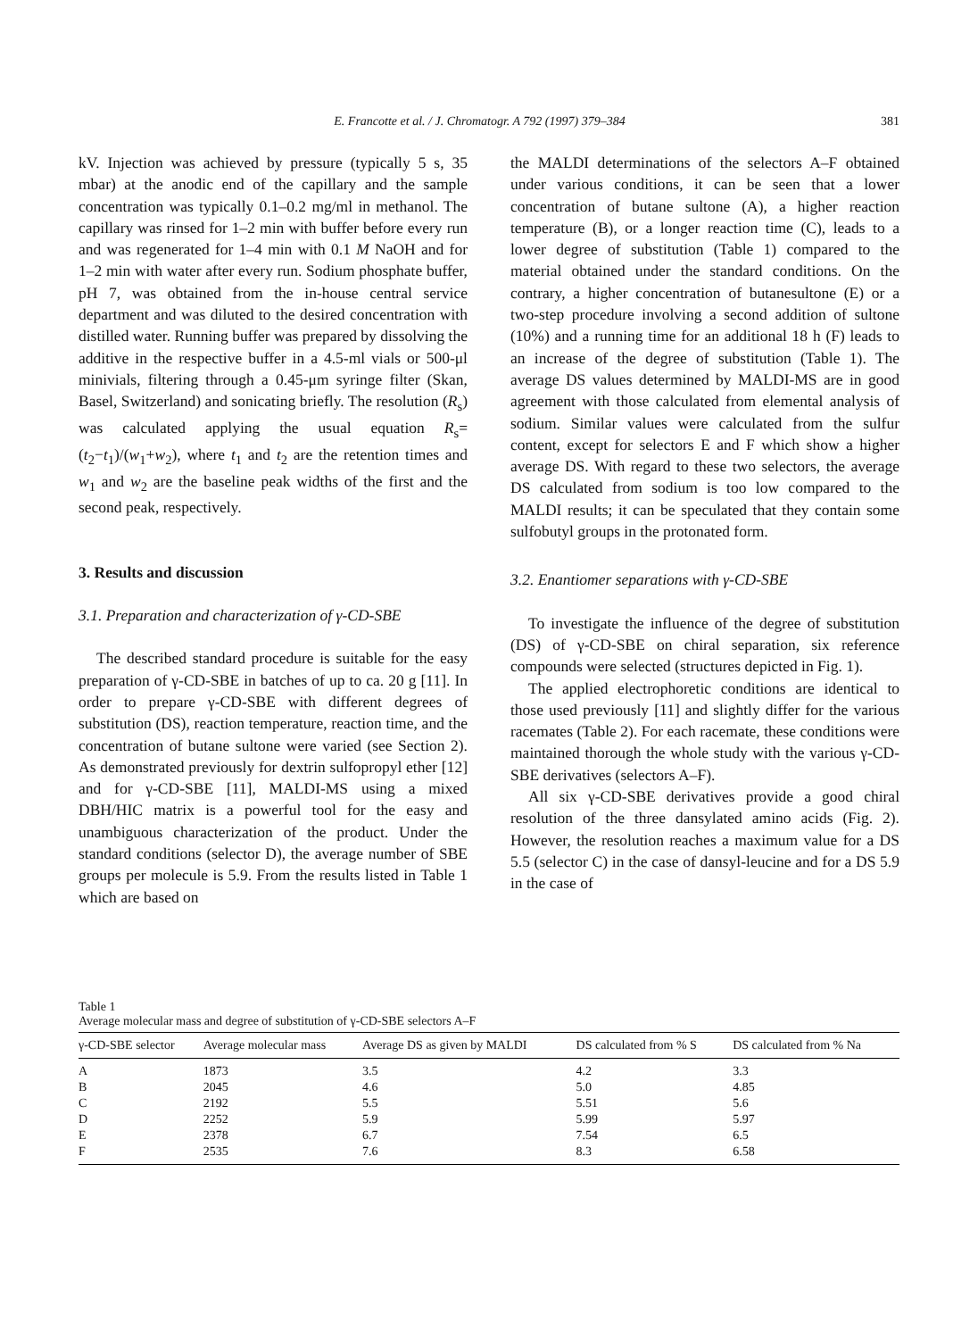E. Francotte et al. / J. Chromatogr. A 792 (1997) 379–384 381
kV. Injection was achieved by pressure (typically 5 s, 35 mbar) at the anodic end of the capillary and the sample concentration was typically 0.1–0.2 mg/ml in methanol. The capillary was rinsed for 1–2 min with buffer before every run and was regenerated for 1–4 min with 0.1 M NaOH and for 1–2 min with water after every run. Sodium phosphate buffer, pH 7, was obtained from the in-house central service department and was diluted to the desired concentration with distilled water. Running buffer was prepared by dissolving the additive in the respective buffer in a 4.5-ml vials or 500-μl minivials, filtering through a 0.45-μm syringe filter (Skan, Basel, Switzerland) and sonicating briefly. The resolution (R<sub>s</sub>) was calculated applying the usual equation R<sub>s</sub>= (t<sub>2</sub>−t<sub>1</sub>)/(w<sub>1</sub>+w<sub>2</sub>), where t<sub>1</sub> and t<sub>2</sub> are the retention times and w<sub>1</sub> and w<sub>2</sub> are the baseline peak widths of the first and the second peak, respectively.
3. Results and discussion
3.1. Preparation and characterization of γ-CD-SBE
The described standard procedure is suitable for the easy preparation of γ-CD-SBE in batches of up to ca. 20 g [11]. In order to prepare γ-CD-SBE with different degrees of substitution (DS), reaction temperature, reaction time, and the concentration of butane sultone were varied (see Section 2). As demonstrated previously for dextrin sulfopropyl ether [12] and for γ-CD-SBE [11], MALDI-MS using a mixed DBH/HIC matrix is a powerful tool for the easy and unambiguous characterization of the product. Under the standard conditions (selector D), the average number of SBE groups per molecule is 5.9. From the results listed in Table 1 which are based on
the MALDI determinations of the selectors A–F obtained under various conditions, it can be seen that a lower concentration of butane sultone (A), a higher reaction temperature (B), or a longer reaction time (C), leads to a lower degree of substitution (Table 1) compared to the material obtained under the standard conditions. On the contrary, a higher concentration of butanesultone (E) or a two-step procedure involving a second addition of sultone (10%) and a running time for an additional 18 h (F) leads to an increase of the degree of substitution (Table 1). The average DS values determined by MALDI-MS are in good agreement with those calculated from elemental analysis of sodium. Similar values were calculated from the sulfur content, except for selectors E and F which show a higher average DS. With regard to these two selectors, the average DS calculated from sodium is too low compared to the MALDI results; it can be speculated that they contain some sulfobutyl groups in the protonated form.
3.2. Enantiomer separations with γ-CD-SBE
To investigate the influence of the degree of substitution (DS) of γ-CD-SBE on chiral separation, six reference compounds were selected (structures depicted in Fig. 1).
The applied electrophoretic conditions are identical to those used previously [11] and slightly differ for the various racemates (Table 2). For each racemate, these conditions were maintained thorough the whole study with the various γ-CD-SBE derivatives (selectors A–F).
All six γ-CD-SBE derivatives provide a good chiral resolution of the three dansylated amino acids (Fig. 2). However, the resolution reaches a maximum value for a DS 5.5 (selector C) in the case of dansyl-leucine and for a DS 5.9 in the case of
Table 1
Average molecular mass and degree of substitution of γ-CD-SBE selectors A–F
| γ-CD-SBE selector | Average molecular mass | Average DS as given by MALDI | DS calculated from % S | DS calculated from % Na |
| --- | --- | --- | --- | --- |
| A | 1873 | 3.5 | 4.2 | 3.3 |
| B | 2045 | 4.6 | 5.0 | 4.85 |
| C | 2192 | 5.5 | 5.51 | 5.6 |
| D | 2252 | 5.9 | 5.99 | 5.97 |
| E | 2378 | 6.7 | 7.54 | 6.5 |
| F | 2535 | 7.6 | 8.3 | 6.58 |